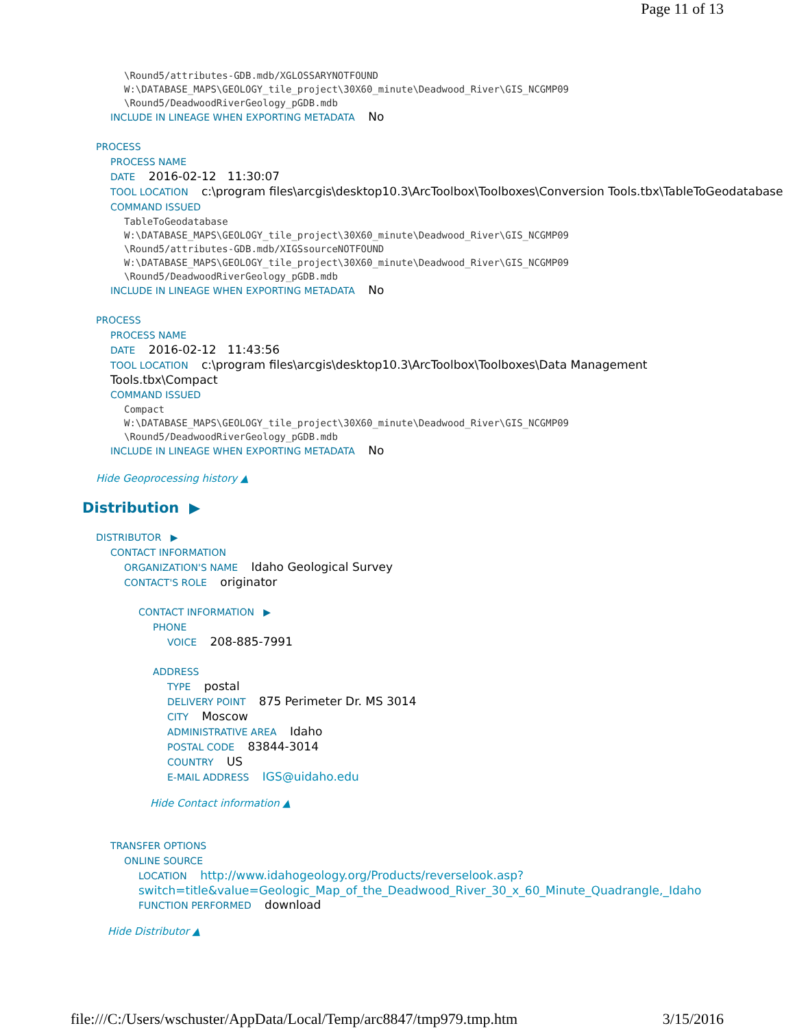Page 11 of 13
\Round5/attributes-GDB.mdb/XGLOSSARYNOTFOUND
W:\DATABASE_MAPS\GEOLOGY_tile_project\30X60_minute\Deadwood_River\GIS_NCGMP09
\Round5/DeadwoodRiverGeology_pGDB.mdb
INCLUDE IN LINEAGE WHEN EXPORTING METADATA No
PROCESS
PROCESS NAME
DATE 2016-02-12 11:30:07
TOOL LOCATION c:\program files\arcgis\desktop10.3\ArcToolbox\Toolboxes\Conversion Tools.tbx\TableToGeodatabase
COMMAND ISSUED
TableToGeodatabase
W:\DATABASE_MAPS\GEOLOGY_tile_project\30X60_minute\Deadwood_River\GIS_NCGMP09
\Round5/attributes-GDB.mdb/XIGSsourceNOTFOUND
W:\DATABASE_MAPS\GEOLOGY_tile_project\30X60_minute\Deadwood_River\GIS_NCGMP09
\Round5/DeadwoodRiverGeology_pGDB.mdb
INCLUDE IN LINEAGE WHEN EXPORTING METADATA No
PROCESS
PROCESS NAME
DATE 2016-02-12 11:43:56
TOOL LOCATION c:\program files\arcgis\desktop10.3\ArcToolbox\Toolboxes\Data Management Tools.tbx\Compact
COMMAND ISSUED
Compact
W:\DATABASE_MAPS\GEOLOGY_tile_project\30X60_minute\Deadwood_River\GIS_NCGMP09
\Round5/DeadwoodRiverGeology_pGDB.mdb
INCLUDE IN LINEAGE WHEN EXPORTING METADATA No
Hide Geoprocessing history ▲
Distribution ▶
DISTRIBUTOR ▶
CONTACT INFORMATION
ORGANIZATION'S NAME Idaho Geological Survey
CONTACT'S ROLE originator
CONTACT INFORMATION ▶
PHONE
VOICE 208-885-7991
ADDRESS
TYPE postal
DELIVERY POINT 875 Perimeter Dr. MS 3014
CITY Moscow
ADMINISTRATIVE AREA Idaho
POSTAL CODE 83844-3014
COUNTRY US
E-MAIL ADDRESS IGS@uidaho.edu
Hide Contact information ▲
TRANSFER OPTIONS
ONLINE SOURCE
LOCATION http://www.idahogeology.org/Products/reverselook.asp? switch=title&value=Geologic_Map_of_the_Deadwood_River_30_x_60_Minute_Quadrangle,_Idaho
FUNCTION PERFORMED download
Hide Distributor ▲
file:///C:/Users/wschuster/AppData/Local/Temp/arc8847/tmp979.tmp.htm 3/15/2016